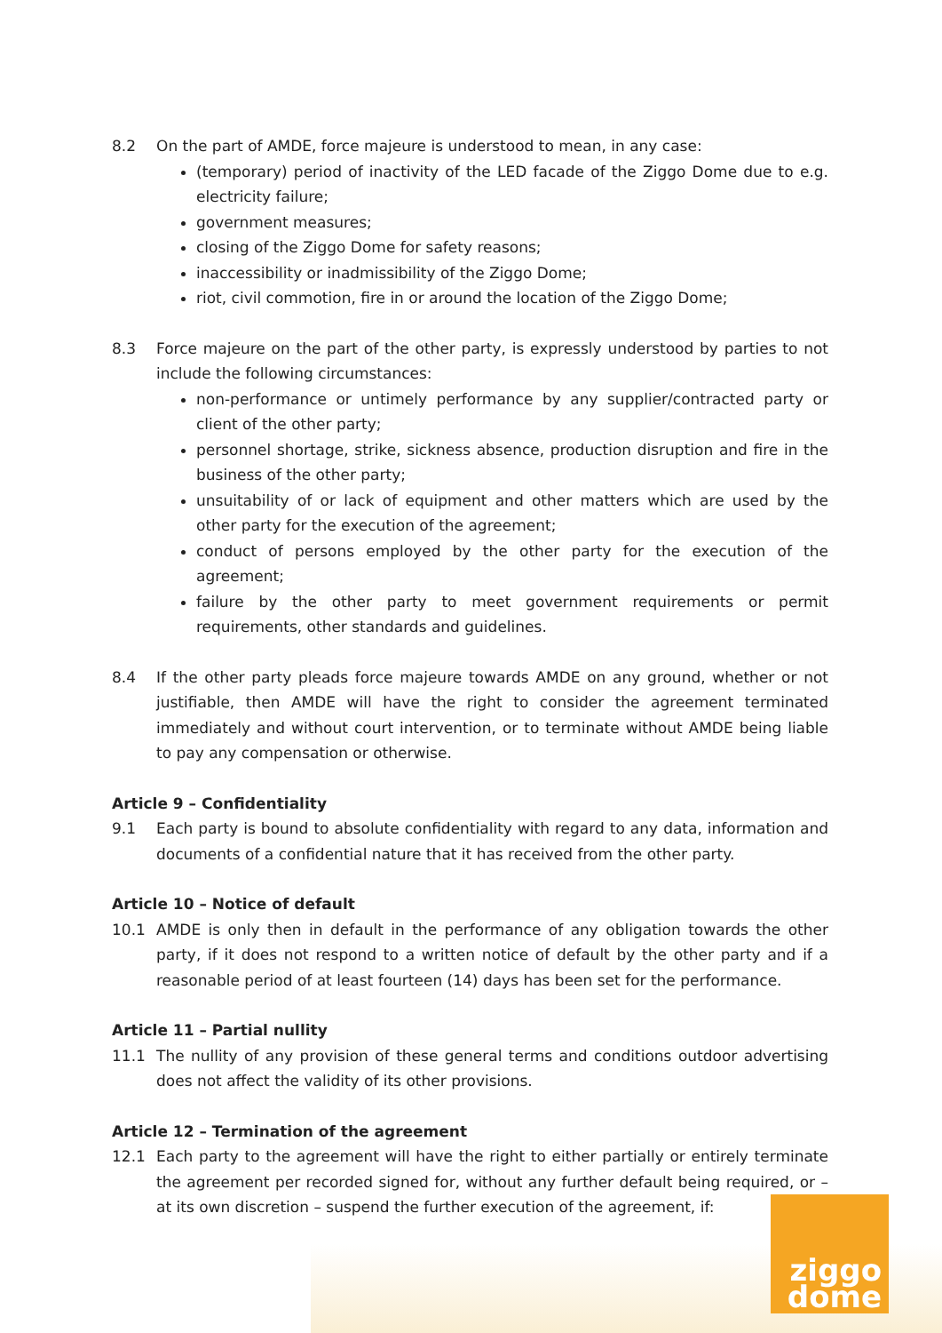8.2 On the part of AMDE, force majeure is understood to mean, in any case:
(temporary) period of inactivity of the LED facade of the Ziggo Dome due to e.g. electricity failure;
government measures;
closing of the Ziggo Dome for safety reasons;
inaccessibility or inadmissibility of the Ziggo Dome;
riot, civil commotion, fire in or around the location of the Ziggo Dome;
8.3 Force majeure on the part of the other party, is expressly understood by parties to not include the following circumstances:
non-performance or untimely performance by any supplier/contracted party or client of the other party;
personnel shortage, strike, sickness absence, production disruption and fire in the business of the other party;
unsuitability of or lack of equipment and other matters which are used by the other party for the execution of the agreement;
conduct of persons employed by the other party for the execution of the agreement;
failure by the other party to meet government requirements or permit requirements, other standards and guidelines.
8.4 If the other party pleads force majeure towards AMDE on any ground, whether or not justifiable, then AMDE will have the right to consider the agreement terminated immediately and without court intervention, or to terminate without AMDE being liable to pay any compensation or otherwise.
Article 9 – Confidentiality
9.1 Each party is bound to absolute confidentiality with regard to any data, information and documents of a confidential nature that it has received from the other party.
Article 10 – Notice of default
10.1 AMDE is only then in default in the performance of any obligation towards the other party, if it does not respond to a written notice of default by the other party and if a reasonable period of at least fourteen (14) days has been set for the performance.
Article 11 – Partial nullity
11.1 The nullity of any provision of these general terms and conditions outdoor advertising does not affect the validity of its other provisions.
Article 12 – Termination of the agreement
12.1 Each party to the agreement will have the right to either partially or entirely terminate the agreement per recorded signed for, without any further default being required, or – at its own discretion – suspend the further execution of the agreement, if:
ziggo
dome